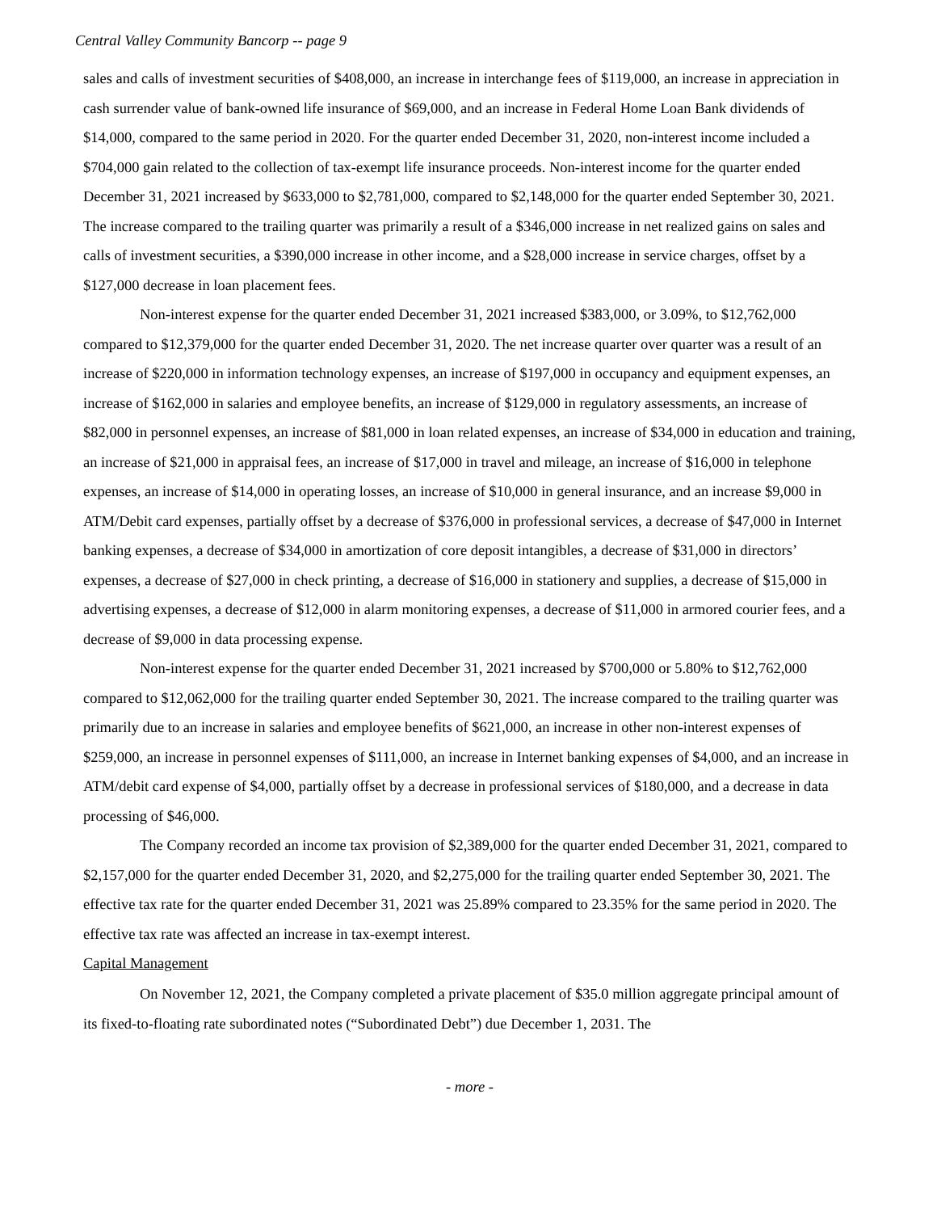Central Valley Community Bancorp -- page 9
sales and calls of investment securities of $408,000, an increase in interchange fees of $119,000, an increase in appreciation in cash surrender value of bank-owned life insurance of $69,000, and an increase in Federal Home Loan Bank dividends of $14,000, compared to the same period in 2020. For the quarter ended December 31, 2020, non-interest income included a $704,000 gain related to the collection of tax-exempt life insurance proceeds. Non-interest income for the quarter ended December 31, 2021 increased by $633,000 to $2,781,000, compared to $2,148,000 for the quarter ended September 30, 2021. The increase compared to the trailing quarter was primarily a result of a $346,000 increase in net realized gains on sales and calls of investment securities, a $390,000 increase in other income, and a $28,000 increase in service charges, offset by a $127,000 decrease in loan placement fees.
Non-interest expense for the quarter ended December 31, 2021 increased $383,000, or 3.09%, to $12,762,000 compared to $12,379,000 for the quarter ended December 31, 2020. The net increase quarter over quarter was a result of an increase of $220,000 in information technology expenses, an increase of $197,000 in occupancy and equipment expenses, an increase of $162,000 in salaries and employee benefits, an increase of $129,000 in regulatory assessments, an increase of $82,000 in personnel expenses, an increase of $81,000 in loan related expenses, an increase of $34,000 in education and training, an increase of $21,000 in appraisal fees, an increase of $17,000 in travel and mileage, an increase of $16,000 in telephone expenses, an increase of $14,000 in operating losses, an increase of $10,000 in general insurance, and an increase $9,000 in ATM/Debit card expenses, partially offset by a decrease of $376,000 in professional services, a decrease of $47,000 in Internet banking expenses, a decrease of $34,000 in amortization of core deposit intangibles, a decrease of $31,000 in directors’ expenses, a decrease of $27,000 in check printing, a decrease of $16,000 in stationery and supplies, a decrease of $15,000 in advertising expenses, a decrease of $12,000 in alarm monitoring expenses, a decrease of $11,000 in armored courier fees, and a decrease of $9,000 in data processing expense.
Non-interest expense for the quarter ended December 31, 2021 increased by $700,000 or 5.80% to $12,762,000 compared to $12,062,000 for the trailing quarter ended September 30, 2021. The increase compared to the trailing quarter was primarily due to an increase in salaries and employee benefits of $621,000, an increase in other non-interest expenses of $259,000, an increase in personnel expenses of $111,000, an increase in Internet banking expenses of $4,000, and an increase in ATM/debit card expense of $4,000, partially offset by a decrease in professional services of $180,000, and a decrease in data processing of $46,000.
The Company recorded an income tax provision of $2,389,000 for the quarter ended December 31, 2021, compared to $2,157,000 for the quarter ended December 31, 2020, and $2,275,000 for the trailing quarter ended September 30, 2021. The effective tax rate for the quarter ended December 31, 2021 was 25.89% compared to 23.35% for the same period in 2020. The effective tax rate was affected an increase in tax-exempt interest.
Capital Management
On November 12, 2021, the Company completed a private placement of $35.0 million aggregate principal amount of its fixed-to-floating rate subordinated notes (“Subordinated Debt”) due December 1, 2031. The
- more -